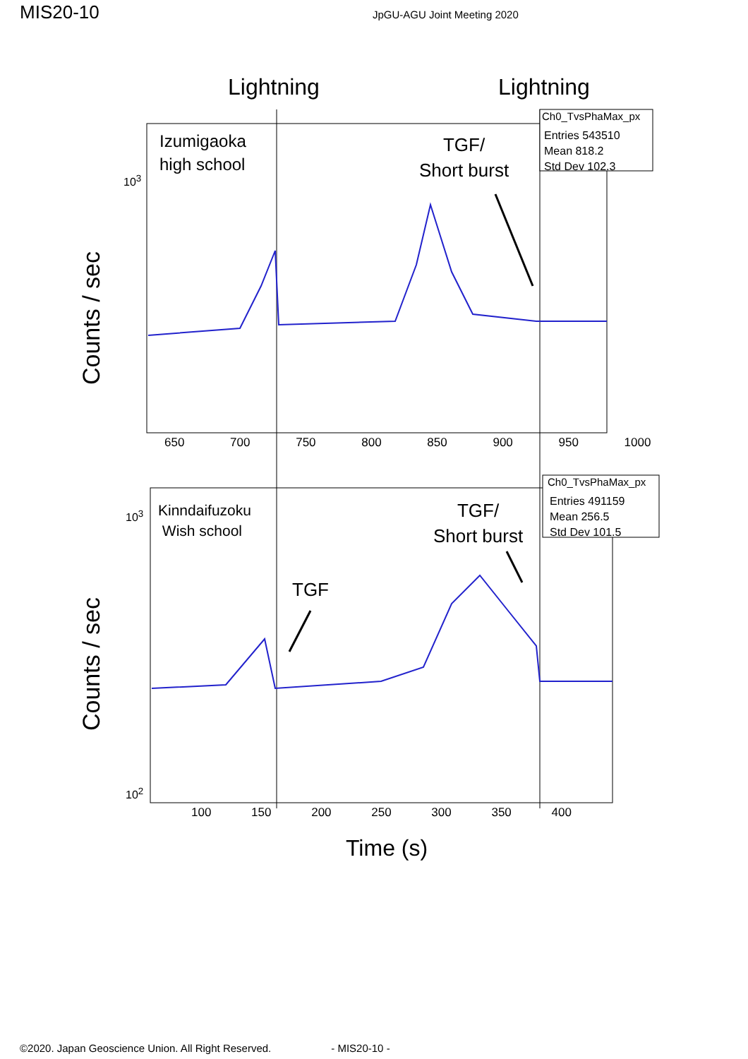MIS20-10
JpGU-AGU Joint Meeting 2020
Lightning Lightning
Ch0_TvsPhaMax_px
Entries 543510
Mean 818.2
Std Dev 102.3
Izumigaoka
high school
TGF/
Short burst
10<sup>3</sup>
Counts / sec
650 700 750 800 850 900 950 1000
Ch0_TvsPhaMax_px
Entries 491159
Mean 256.5
Std Dev 101.5
Kinndaifuzoku
Wish school
TGF/
Short burst
TGF
10<sup>3</sup>
10<sup>2</sup>
Counts / sec
100 150 200 250 300 350 400
Time (s)
©2020. Japan Geoscience Union. All Right Reserved. - MIS20-10 -